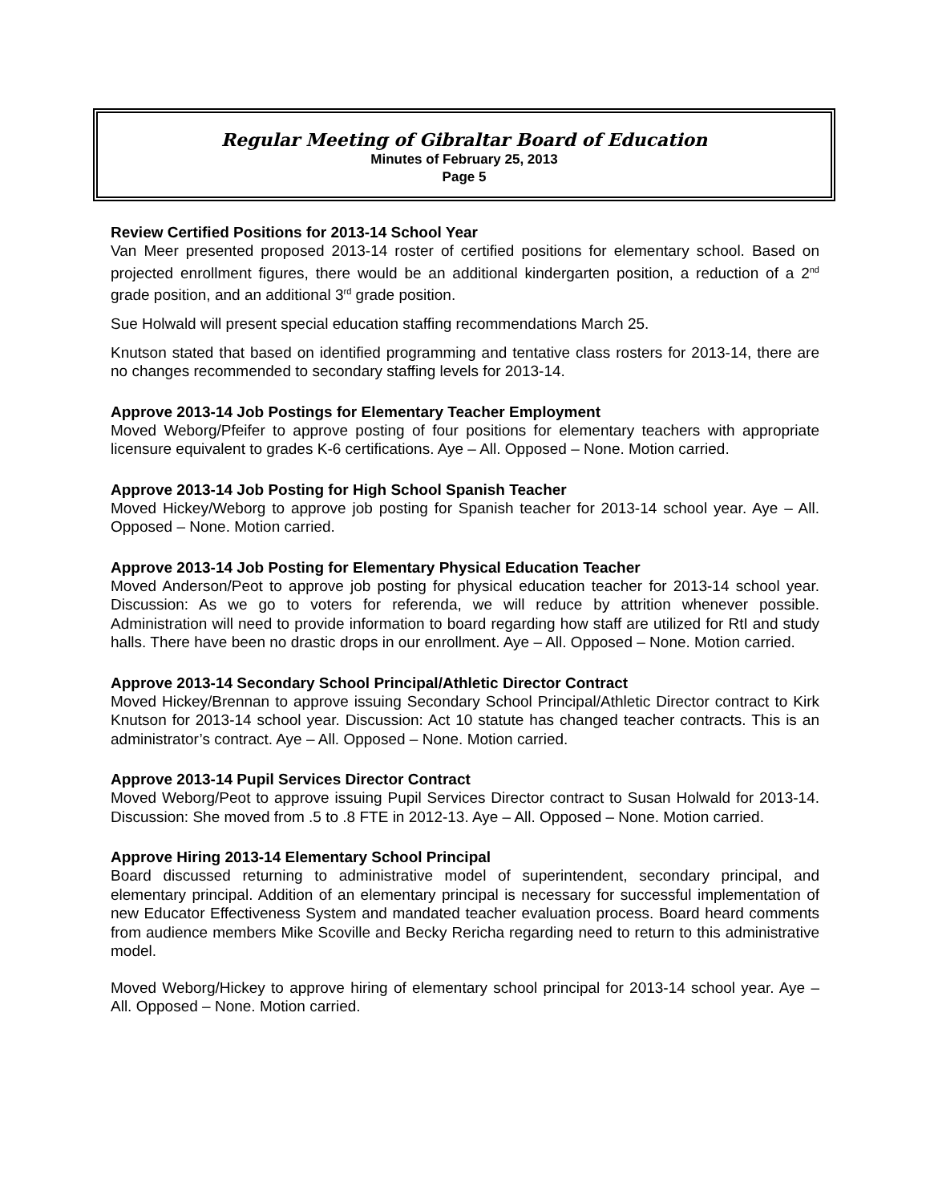Regular Meeting of Gibraltar Board of Education
Minutes of February 25, 2013
Page 5
Review Certified Positions for 2013-14 School Year
Van Meer presented proposed 2013-14 roster of certified positions for elementary school. Based on projected enrollment figures, there would be an additional kindergarten position, a reduction of a 2<sup>nd</sup> grade position, and an additional 3<sup>rd</sup> grade position.
Sue Holwald will present special education staffing recommendations March 25.
Knutson stated that based on identified programming and tentative class rosters for 2013-14, there are no changes recommended to secondary staffing levels for 2013-14.
Approve 2013-14 Job Postings for Elementary Teacher Employment
Moved Weborg/Pfeifer to approve posting of four positions for elementary teachers with appropriate licensure equivalent to grades K-6 certifications. Aye – All. Opposed – None. Motion carried.
Approve 2013-14 Job Posting for High School Spanish Teacher
Moved Hickey/Weborg to approve job posting for Spanish teacher for 2013-14 school year. Aye – All. Opposed – None. Motion carried.
Approve 2013-14 Job Posting for Elementary Physical Education Teacher
Moved Anderson/Peot to approve job posting for physical education teacher for 2013-14 school year. Discussion: As we go to voters for referenda, we will reduce by attrition whenever possible. Administration will need to provide information to board regarding how staff are utilized for RtI and study halls. There have been no drastic drops in our enrollment. Aye – All. Opposed – None. Motion carried.
Approve 2013-14 Secondary School Principal/Athletic Director Contract
Moved Hickey/Brennan to approve issuing Secondary School Principal/Athletic Director contract to Kirk Knutson for 2013-14 school year. Discussion: Act 10 statute has changed teacher contracts. This is an administrator’s contract. Aye – All. Opposed – None. Motion carried.
Approve 2013-14 Pupil Services Director Contract
Moved Weborg/Peot to approve issuing Pupil Services Director contract to Susan Holwald for 2013-14. Discussion: She moved from .5 to .8 FTE in 2012-13. Aye – All. Opposed – None. Motion carried.
Approve Hiring 2013-14 Elementary School Principal
Board discussed returning to administrative model of superintendent, secondary principal, and elementary principal. Addition of an elementary principal is necessary for successful implementation of new Educator Effectiveness System and mandated teacher evaluation process. Board heard comments from audience members Mike Scoville and Becky Rericha regarding need to return to this administrative model.
Moved Weborg/Hickey to approve hiring of elementary school principal for 2013-14 school year. Aye – All. Opposed – None. Motion carried.